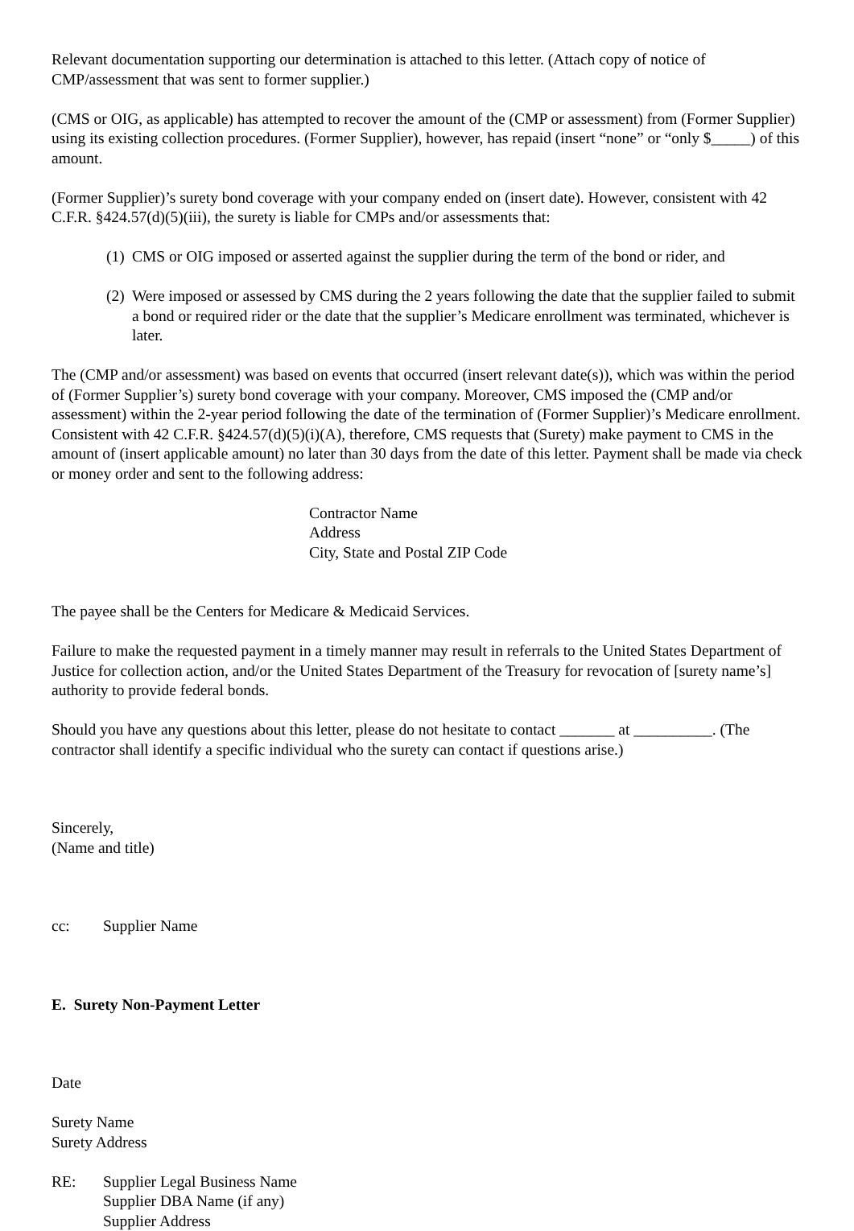Relevant documentation supporting our determination is attached to this letter. (Attach copy of notice of CMP/assessment that was sent to former supplier.)
(CMS or OIG, as applicable) has attempted to recover the amount of the (CMP or assessment) from (Former Supplier) using its existing collection procedures. (Former Supplier), however, has repaid (insert “none” or “only $_____) of this amount.
(Former Supplier)’s surety bond coverage with your company ended on (insert date). However, consistent with 42 C.F.R. §424.57(d)(5)(iii), the surety is liable for CMPs and/or assessments that:
(1) CMS or OIG imposed or asserted against the supplier during the term of the bond or rider, and
(2) Were imposed or assessed by CMS during the 2 years following the date that the supplier failed to submit a bond or required rider or the date that the supplier’s Medicare enrollment was terminated, whichever is later.
The (CMP and/or assessment) was based on events that occurred (insert relevant date(s)), which was within the period of (Former Supplier’s) surety bond coverage with your company. Moreover, CMS imposed the (CMP and/or assessment) within the 2-year period following the date of the termination of (Former Supplier)’s Medicare enrollment. Consistent with 42 C.F.R. §424.57(d)(5)(i)(A), therefore, CMS requests that (Surety) make payment to CMS in the amount of (insert applicable amount) no later than 30 days from the date of this letter. Payment shall be made via check or money order and sent to the following address:
Contractor Name
Address
City, State and Postal ZIP Code
The payee shall be the Centers for Medicare & Medicaid Services.
Failure to make the requested payment in a timely manner may result in referrals to the United States Department of Justice for collection action, and/or the United States Department of the Treasury for revocation of [surety name’s] authority to provide federal bonds.
Should you have any questions about this letter, please do not hesitate to contact _______ at __________. (The contractor shall identify a specific individual who the surety can contact if questions arise.)
Sincerely,
(Name and title)
cc: Supplier Name
E. Surety Non-Payment Letter
Date
Surety Name
Surety Address
RE: Supplier Legal Business Name
Supplier DBA Name (if any)
Supplier Address